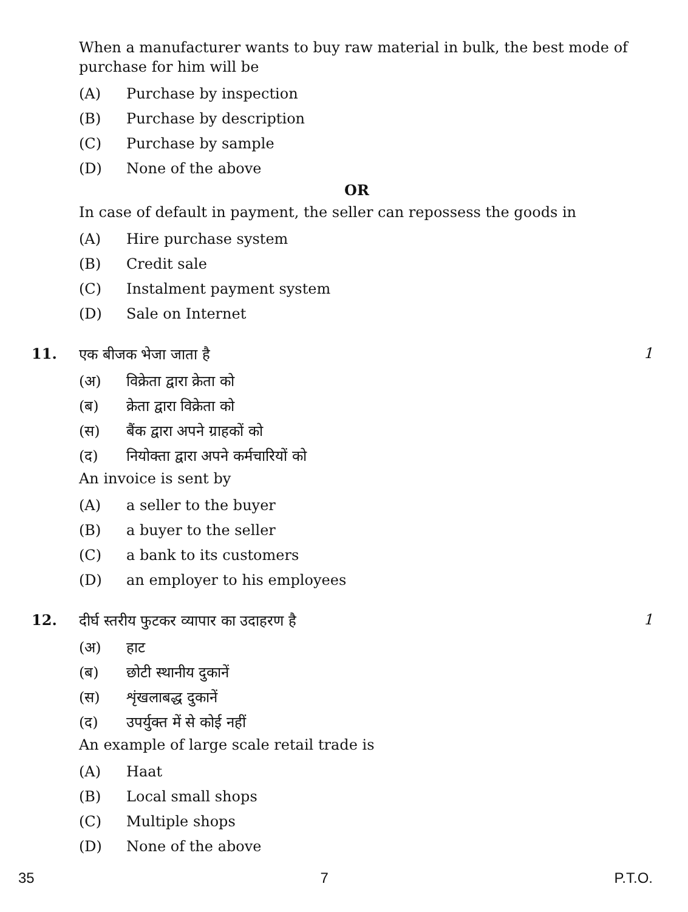When a manufacturer wants to buy raw material in bulk, the best mode of purchase for him will be
(A) Purchase by inspection
(B) Purchase by description
(C) Purchase by sample
(D) None of the above
OR
In case of default in payment, the seller can repossess the goods in
(A) Hire purchase system
(B) Credit sale
(C) Instalment payment system
(D) Sale on Internet
11.
एक बीजक भेजा जाता है
(अ) विक्रेता द्वारा क्रेता को
(ब) क्रेता द्वारा विक्रेता को
(स) बैंक द्वारा अपने ग्राहकों को
(द) नियोक्ता द्वारा अपने कर्मचारियों को
An invoice is sent by
(A) a seller to the buyer
(B) a buyer to the seller
(C) a bank to its customers
(D) an employer to his employees
1
12.
दीर्घ स्तरीय फुटकर व्यापार का उदाहरण है
(अ) हाट
(ब) छोटी स्थानीय दुकानें
(स) शृंखलाबद्ध दुकानें
(द) उपर्युक्त में से कोई नहीं
An example of large scale retail trade is
(A) Haat
(B) Local small shops
(C) Multiple shops
(D) None of the above
1
35 7 P.T.O.